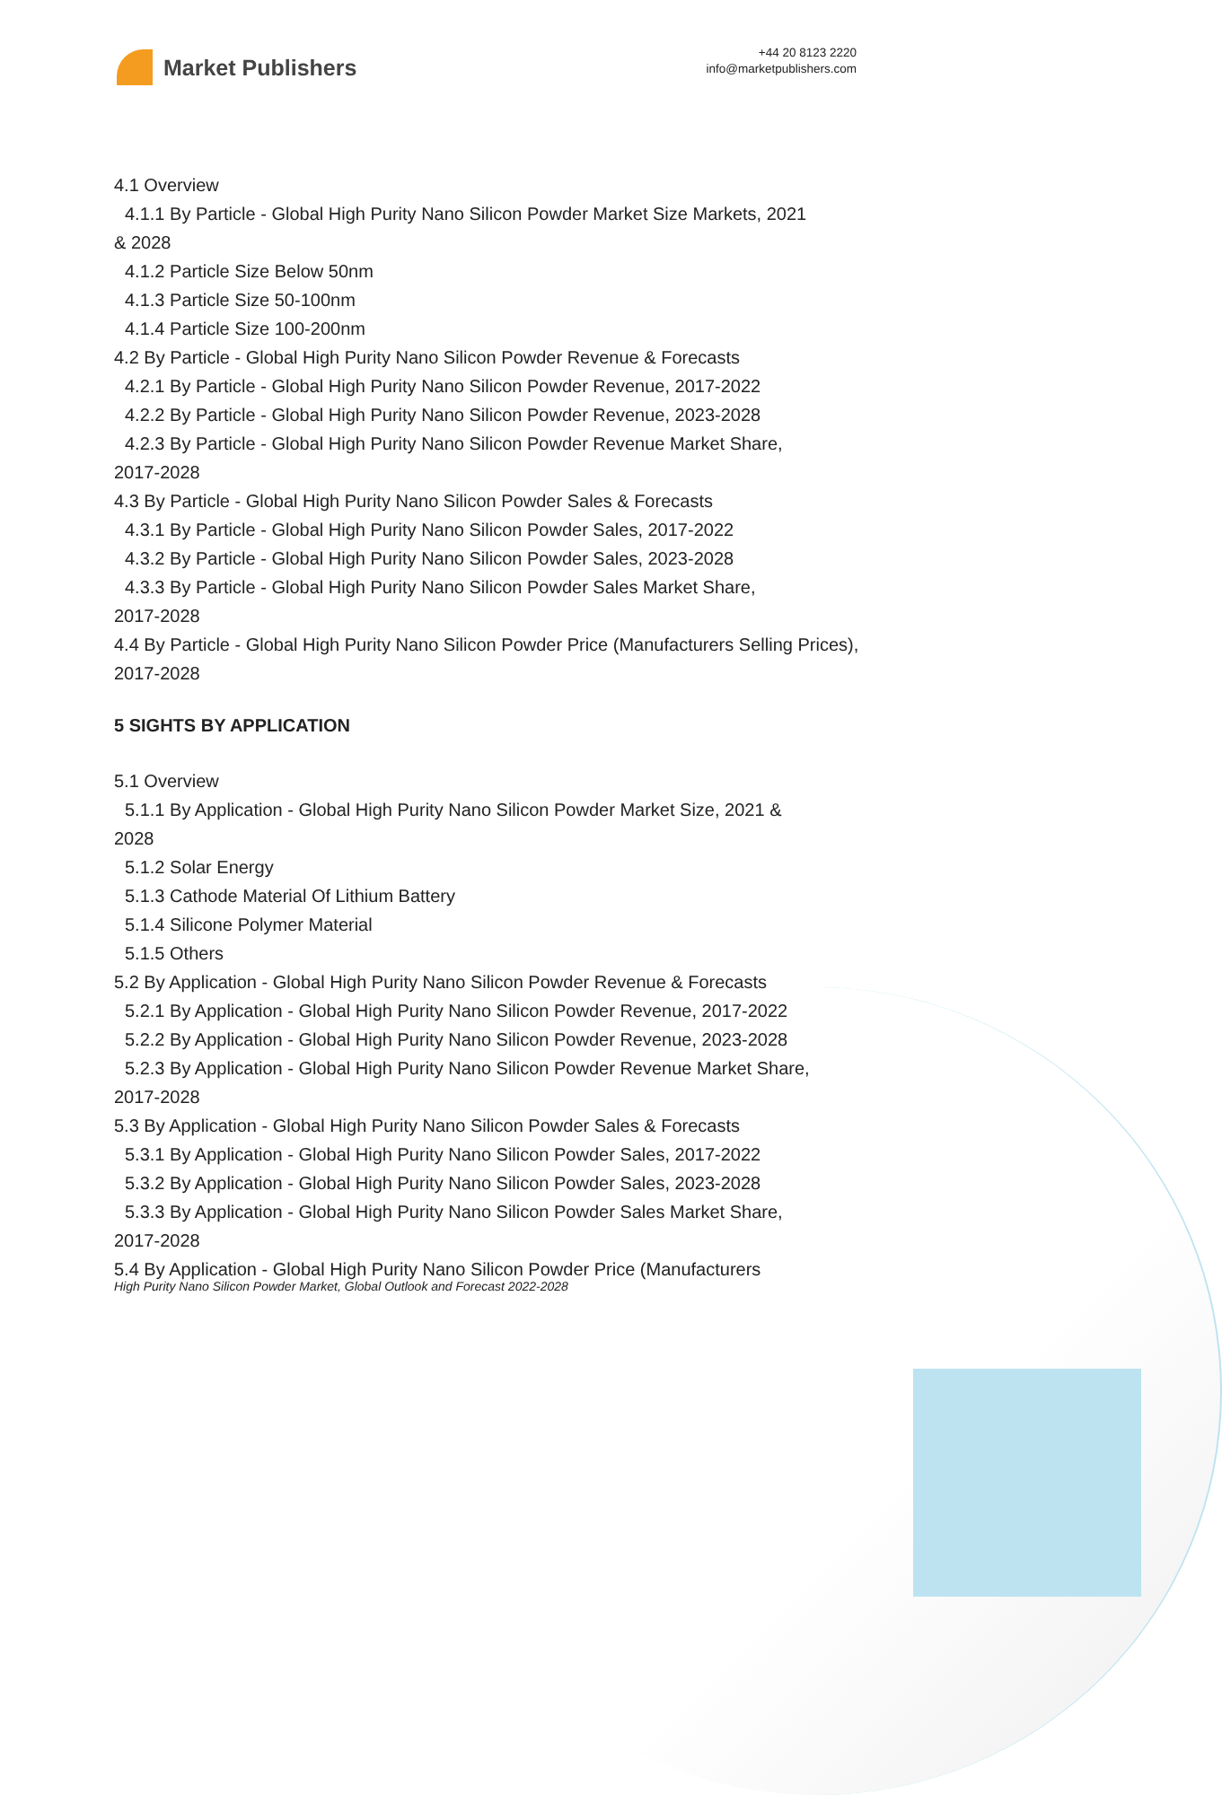Market Publishers
+44 20 8123 2220
info@marketpublishers.com
4.1 Overview
4.1.1 By Particle - Global High Purity Nano Silicon Powder Market Size Markets, 2021
& 2028
4.1.2 Particle Size Below 50nm
4.1.3 Particle Size 50-100nm
4.1.4 Particle Size 100-200nm
4.2 By Particle - Global High Purity Nano Silicon Powder Revenue & Forecasts
4.2.1 By Particle - Global High Purity Nano Silicon Powder Revenue, 2017-2022
4.2.2 By Particle - Global High Purity Nano Silicon Powder Revenue, 2023-2028
4.2.3 By Particle - Global High Purity Nano Silicon Powder Revenue Market Share,
2017-2028
4.3 By Particle - Global High Purity Nano Silicon Powder Sales & Forecasts
4.3.1 By Particle - Global High Purity Nano Silicon Powder Sales, 2017-2022
4.3.2 By Particle - Global High Purity Nano Silicon Powder Sales, 2023-2028
4.3.3 By Particle - Global High Purity Nano Silicon Powder Sales Market Share,
2017-2028
4.4 By Particle - Global High Purity Nano Silicon Powder Price (Manufacturers Selling Prices), 2017-2028
5 SIGHTS BY APPLICATION
5.1 Overview
5.1.1 By Application - Global High Purity Nano Silicon Powder Market Size, 2021 &
2028
5.1.2 Solar Energy
5.1.3 Cathode Material Of Lithium Battery
5.1.4 Silicone Polymer Material
5.1.5 Others
5.2 By Application - Global High Purity Nano Silicon Powder Revenue & Forecasts
5.2.1 By Application - Global High Purity Nano Silicon Powder Revenue, 2017-2022
5.2.2 By Application - Global High Purity Nano Silicon Powder Revenue, 2023-2028
5.2.3 By Application - Global High Purity Nano Silicon Powder Revenue Market Share,
2017-2028
5.3 By Application - Global High Purity Nano Silicon Powder Sales & Forecasts
5.3.1 By Application - Global High Purity Nano Silicon Powder Sales, 2017-2022
5.3.2 By Application - Global High Purity Nano Silicon Powder Sales, 2023-2028
5.3.3 By Application - Global High Purity Nano Silicon Powder Sales Market Share,
2017-2028
5.4 By Application - Global High Purity Nano Silicon Powder Price (Manufacturers
High Purity Nano Silicon Powder Market, Global Outlook and Forecast 2022-2028